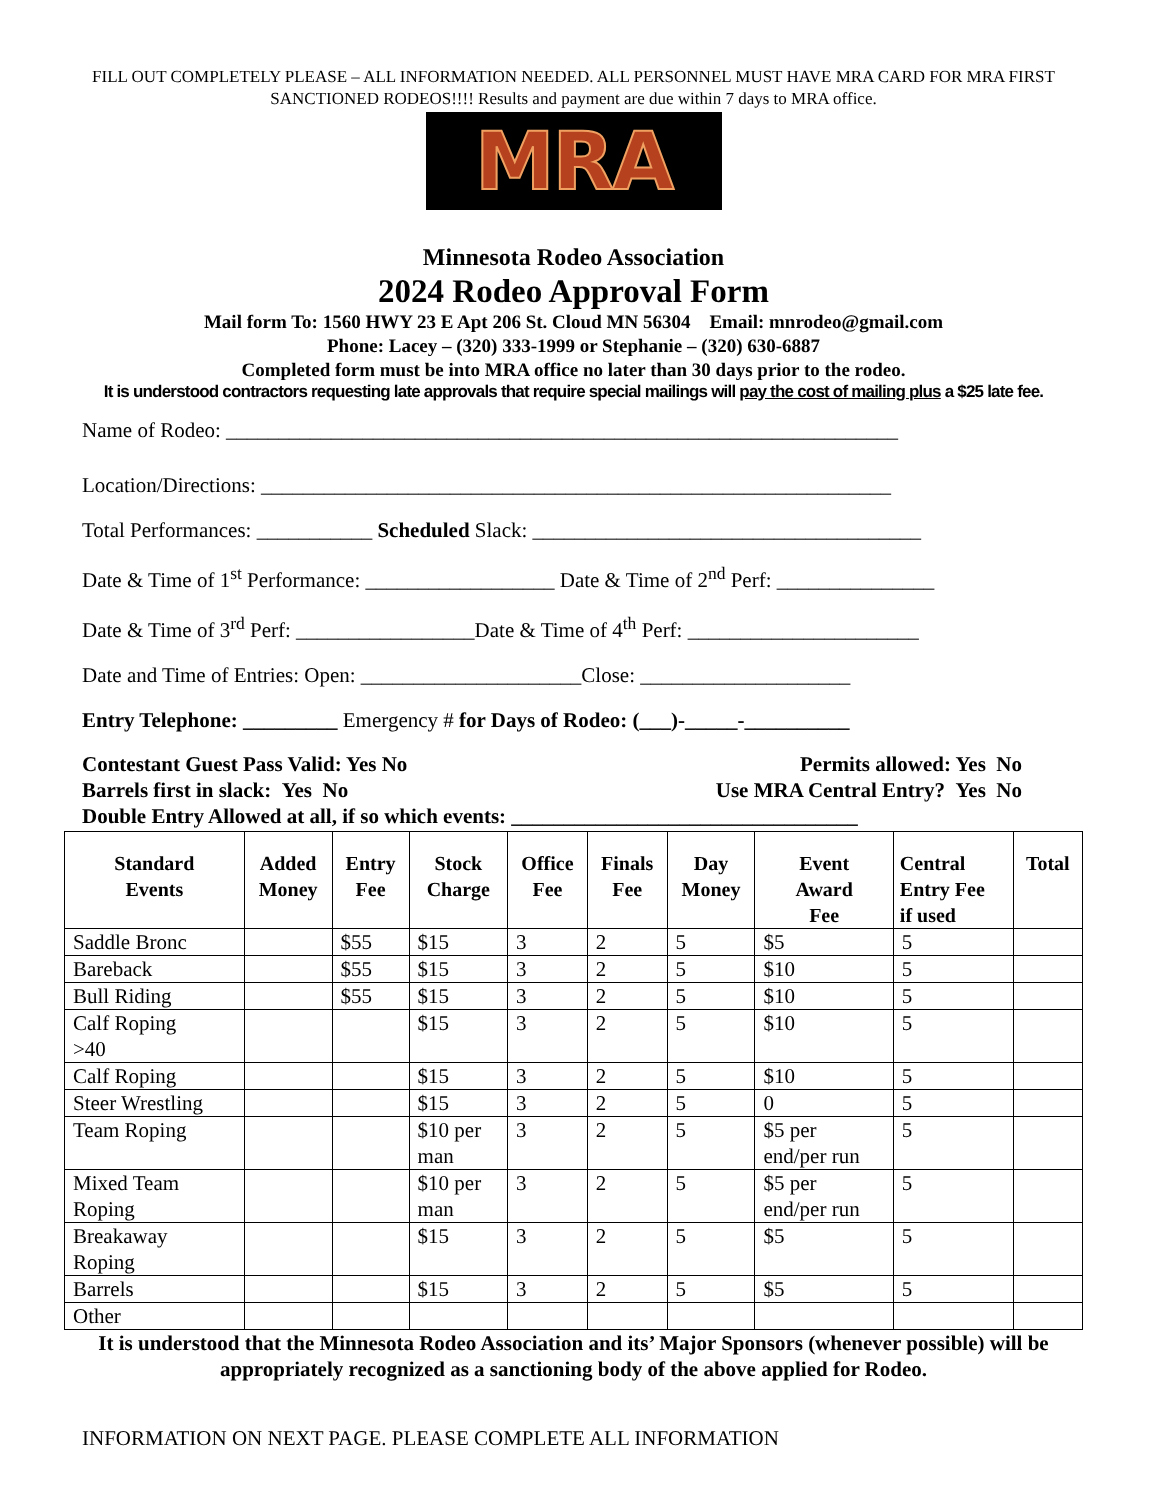FILL OUT COMPLETELY PLEASE – ALL INFORMATION NEEDED. ALL PERSONNEL MUST HAVE MRA CARD FOR MRA FIRST SANCTIONED RODEOS!!!! Results and payment are due within 7 days to MRA office.
MRA
Minnesota Rodeo Association
2024 Rodeo Approval Form
Mail form To: 1560 HWY 23 E Apt 206 St. Cloud MN 56304 Email: mnrodeo@gmail.com
Phone: Lacey – (320) 333-1999 or Stephanie – (320) 630-6887
Completed form must be into MRA office no later than 30 days prior to the rodeo.
It is understood contractors requesting late approvals that require special mailings will pay the cost of mailing plus a $25 late fee.
Name of Rodeo: ________________________________________________________________
Location/Directions: ____________________________________________________________
Total Performances: ___________ Scheduled Slack: _____________________________________
Date & Time of 1<sup>st</sup> Performance: __________________ Date & Time of 2<sup>nd</sup> Perf: _______________
Date & Time of 3<sup>rd</sup> Perf: _________________Date & Time of 4<sup>th</sup> Perf: ______________________
Date and Time of Entries: Open: _____________________Close: ____________________
Entry Telephone: _________ Emergency # for Days of Rodeo: (___)-_____-__________
Contestant Guest Pass Valid: Yes No Permits allowed: Yes No
Barrels first in slack: Yes No Use MRA Central Entry? Yes No
Double Entry Allowed at all, if so which events: _________________________________
| Standard Events | Added Money | Entry Fee | Stock Charge | Office Fee | Finals Fee | Day Money | Event Award Fee | Central Entry Fee if used | Total |
| --- | --- | --- | --- | --- | --- | --- | --- | --- | --- |
| Saddle Bronc | | $55 | $15 | 3 | 2 | 5 | $5 | 5 | |
| Bareback | | $55 | $15 | 3 | 2 | 5 | $10 | 5 | |
| Bull Riding | | $55 | $15 | 3 | 2 | 5 | $10 | 5 | |
| Calf Roping >40 | | | $15 | 3 | 2 | 5 | $10 | 5 | |
| Calf Roping | | | $15 | 3 | 2 | 5 | $10 | 5 | |
| Steer Wrestling | | | $15 | 3 | 2 | 5 | 0 | 5 | |
| Team Roping | | | $10 per man | 3 | 2 | 5 | $5 per end/per run | 5 | |
| Mixed Team Roping | | | $10 per man | 3 | 2 | 5 | $5 per end/per run | 5 | |
| Breakaway Roping | | | $15 | 3 | 2 | 5 | $5 | 5 | |
| Barrels | | | $15 | 3 | 2 | 5 | $5 | 5 | |
| Other | | | | | | | | | |
It is understood that the Minnesota Rodeo Association and its’ Major Sponsors (whenever possible) will be appropriately recognized as a sanctioning body of the above applied for Rodeo.
INFORMATION ON NEXT PAGE. PLEASE COMPLETE ALL INFORMATION